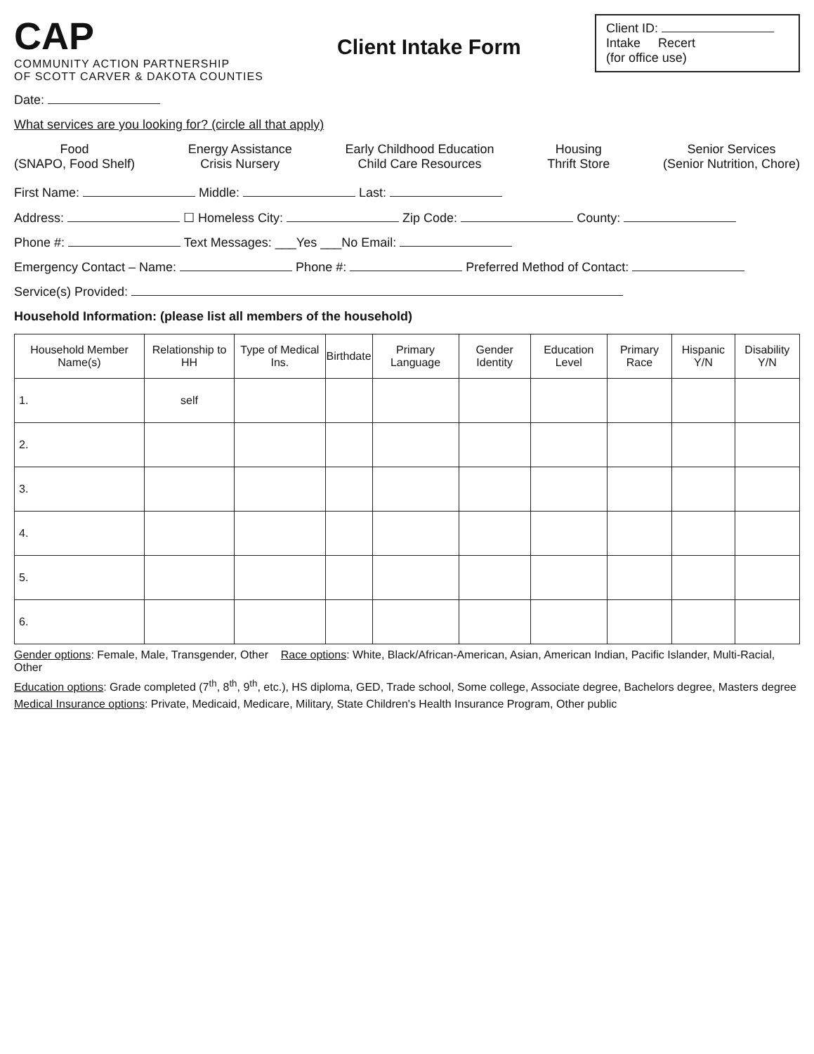CAP
COMMUNITY ACTION PARTNERSHIP
OF SCOTT CARVER & DAKOTA COUNTIES
Client Intake Form
Client ID:
Intake Recert
(for office use)
Date:
What services are you looking for? (circle all that apply)
Food
(SNAPO, Food Shelf)
Energy Assistance
Crisis Nursery
Early Childhood Education
Child Care Resources
Housing
Thrift Store
Senior Services
(Senior Nutrition, Chore)
First Name: Middle: Last:
Address: ☐ Homeless City: Zip Code: County:
Phone #: Text Messages: ___Yes ___No Email:
Emergency Contact – Name: Phone #: Preferred Method of Contact:
Service(s) Provided:
Household Information: (please list all members of the household)
| Household Member Name(s) | Relationship to HH | Type of Medical Ins. | Birthdate | Primary Language | Gender Identity | Education Level | Primary Race | Hispanic Y/N | Disability Y/N |
| --- | --- | --- | --- | --- | --- | --- | --- | --- | --- |
| 1. | self | | | | | | | | |
| 2. | | | | | | | | | |
| 3. | | | | | | | | | |
| 4. | | | | | | | | | |
| 5. | | | | | | | | | |
| 6. | | | | | | | | | |
Gender options: Female, Male, Transgender, Other Race options: White, Black/African-American, Asian, American Indian, Pacific Islander, Multi-Racial, Other
Education options: Grade completed (7<sup>th</sup>, 8<sup>th</sup>, 9<sup>th</sup>, etc.), HS diploma, GED, Trade school, Some college, Associate degree, Bachelors degree, Masters degree
Medical Insurance options: Private, Medicaid, Medicare, Military, State Children's Health Insurance Program, Other public